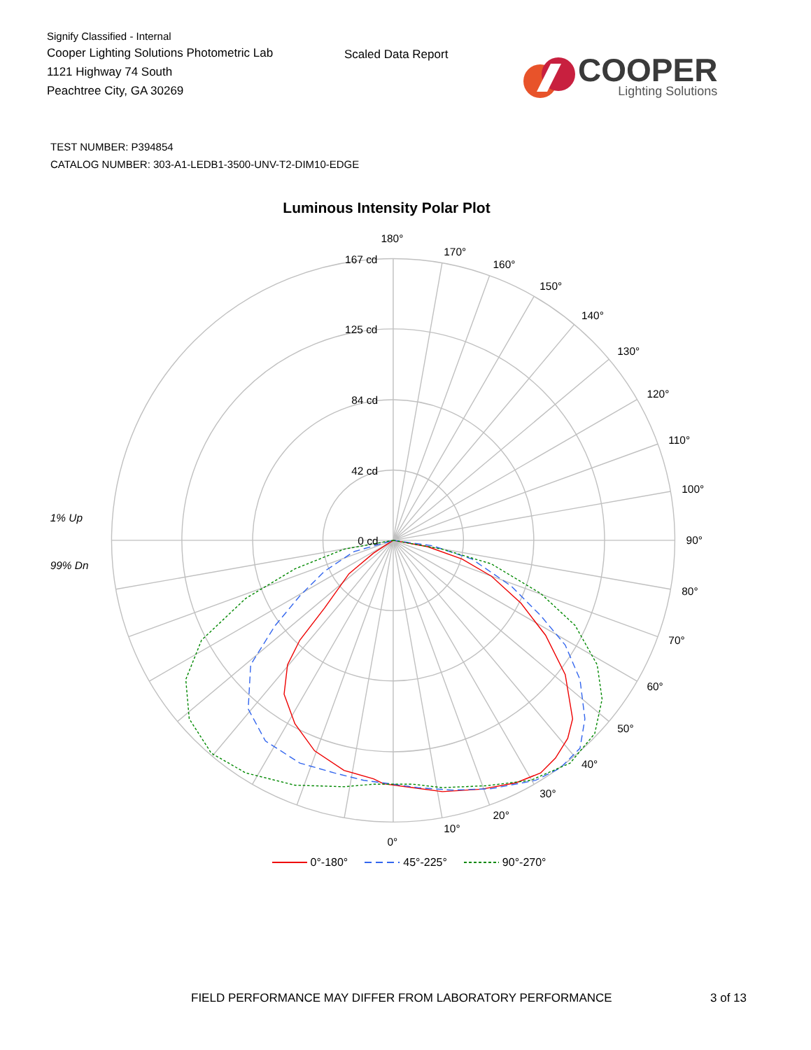Signify Classified - Internal
Cooper Lighting Solutions Photometric Lab
1121 Highway 74 South
Peachtree City, GA 30269
Scaled Data Report
COOPER
Lighting Solutions
TEST NUMBER: P394854
CATALOG NUMBER: 303-A1-LEDB1-3500-UNV-T2-DIM10-EDGE
Luminous Intensity Polar Plot
180°
170°
160°
150°
140°
130°
120°
110°
100°
90°
80°
70°
60°
50°
40°
30°
20°
10°
0°
167 cd
125 cd
84 cd
42 cd
0 cd
1% Up
99% Dn
0°-180° 45°-225° 90°-270°
FIELD PERFORMANCE MAY DIFFER FROM LABORATORY PERFORMANCE 3 of 13